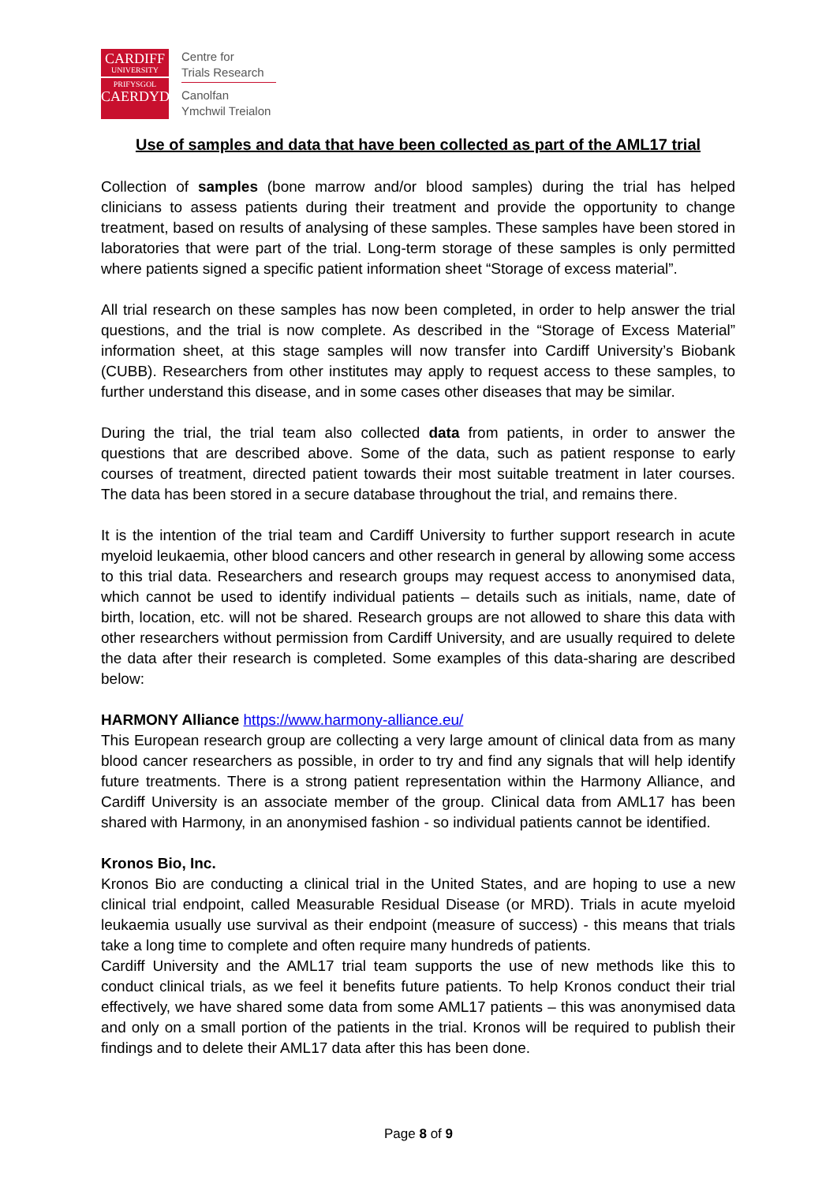CARDIFF
UNIVERSITY
PRIFYSGOL
CAERDYDD
Centre for
Trials Research
Canolfan
Ymchwil Treialon
Use of samples and data that have been collected as part of the AML17 trial
Collection of samples (bone marrow and/or blood samples) during the trial has helped clinicians to assess patients during their treatment and provide the opportunity to change treatment, based on results of analysing of these samples. These samples have been stored in laboratories that were part of the trial. Long-term storage of these samples is only permitted where patients signed a specific patient information sheet “Storage of excess material”.
All trial research on these samples has now been completed, in order to help answer the trial questions, and the trial is now complete. As described in the “Storage of Excess Material” information sheet, at this stage samples will now transfer into Cardiff University’s Biobank (CUBB). Researchers from other institutes may apply to request access to these samples, to further understand this disease, and in some cases other diseases that may be similar.
During the trial, the trial team also collected data from patients, in order to answer the questions that are described above. Some of the data, such as patient response to early courses of treatment, directed patient towards their most suitable treatment in later courses. The data has been stored in a secure database throughout the trial, and remains there.
It is the intention of the trial team and Cardiff University to further support research in acute myeloid leukaemia, other blood cancers and other research in general by allowing some access to this trial data. Researchers and research groups may request access to anonymised data, which cannot be used to identify individual patients – details such as initials, name, date of birth, location, etc. will not be shared. Research groups are not allowed to share this data with other researchers without permission from Cardiff University, and are usually required to delete the data after their research is completed. Some examples of this data-sharing are described below:
HARMONY Alliance https://www.harmony-alliance.eu/
This European research group are collecting a very large amount of clinical data from as many blood cancer researchers as possible, in order to try and find any signals that will help identify future treatments. There is a strong patient representation within the Harmony Alliance, and Cardiff University is an associate member of the group. Clinical data from AML17 has been shared with Harmony, in an anonymised fashion - so individual patients cannot be identified.
Kronos Bio, Inc.
Kronos Bio are conducting a clinical trial in the United States, and are hoping to use a new clinical trial endpoint, called Measurable Residual Disease (or MRD). Trials in acute myeloid leukaemia usually use survival as their endpoint (measure of success) - this means that trials take a long time to complete and often require many hundreds of patients.
Cardiff University and the AML17 trial team supports the use of new methods like this to conduct clinical trials, as we feel it benefits future patients. To help Kronos conduct their trial effectively, we have shared some data from some AML17 patients – this was anonymised data and only on a small portion of the patients in the trial. Kronos will be required to publish their findings and to delete their AML17 data after this has been done.
Page 8 of 9